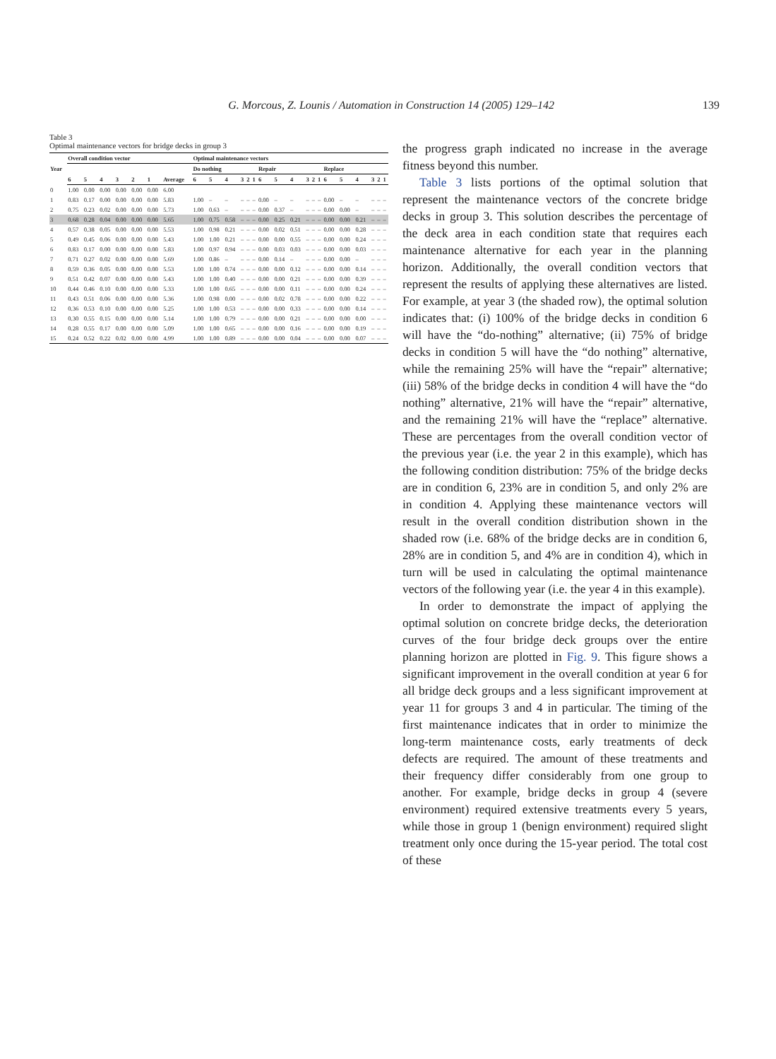G. Morcous, Z. Lounis / Automation in Construction 14 (2005) 129–142 139
Table 3
Optimal maintenance vectors for bridge decks in group 3
| Year | Overall condition vector | | | | | | | Optimal maintenance vectors | | | | | | | | | | | | | | | | | |
| --- | --- | --- | --- | --- | --- | --- | --- | --- | --- | --- | --- | --- | --- | --- | --- | --- | --- | --- | --- | --- | --- | --- | --- | --- | --- |
| | | | | | | | | Do nothing | | | | | | Repair | | | | | | Replace | | | | | |
| | 6 | 5 | 4 | 3 | 2 | 1 | Average | 6 | 5 | 4 | 3 | 2 | 1 | 6 | 5 | 4 | 3 | 2 | 1 | 6 | 5 | 4 | 3 | 2 | 1 |
| 0 | 1.00 | 0.00 | 0.00 | 0.00 | 0.00 | 0.00 | 6.00 | | | | | | | | | | | | | | | | | | |
| 1 | 0.83 | 0.17 | 0.00 | 0.00 | 0.00 | 0.00 | 5.83 | 1.00 | – | – | – | – | – | 0.00 | – | – | – | – | – | 0.00 | – | – | – | – | – |
| 2 | 0.75 | 0.23 | 0.02 | 0.00 | 0.00 | 0.00 | 5.73 | 1.00 | 0.63 | – | – | – | – | 0.00 | 0.37 | – | – | – | – | 0.00 | 0.00 | – | – | – | – |
| 3 | 0.68 | 0.28 | 0.04 | 0.00 | 0.00 | 0.00 | 5.65 | 1.00 | 0.75 | 0.58 | – | – | – | 0.00 | 0.25 | 0.21 | – | – | – | 0.00 | 0.00 | 0.21 | – | – | – |
| 4 | 0.57 | 0.38 | 0.05 | 0.00 | 0.00 | 0.00 | 5.53 | 1.00 | 0.98 | 0.21 | – | – | – | 0.00 | 0.02 | 0.51 | – | – | – | 0.00 | 0.00 | 0.28 | – | – | – |
| 5 | 0.49 | 0.45 | 0.06 | 0.00 | 0.00 | 0.00 | 5.43 | 1.00 | 1.00 | 0.21 | – | – | – | 0.00 | 0.00 | 0.55 | – | – | – | 0.00 | 0.00 | 0.24 | – | – | – |
| 6 | 0.83 | 0.17 | 0.00 | 0.00 | 0.00 | 0.00 | 5.83 | 1.00 | 0.97 | 0.94 | – | – | – | 0.00 | 0.03 | 0.03 | – | – | – | 0.00 | 0.00 | 0.03 | – | – | – |
| 7 | 0.71 | 0.27 | 0.02 | 0.00 | 0.00 | 0.00 | 5.69 | 1.00 | 0.86 | – | – | – | – | 0.00 | 0.14 | – | – | – | – | 0.00 | 0.00 | – | – | – | – |
| 8 | 0.59 | 0.36 | 0.05 | 0.00 | 0.00 | 0.00 | 5.53 | 1.00 | 1.00 | 0.74 | – | – | – | 0.00 | 0.00 | 0.12 | – | – | – | 0.00 | 0.00 | 0.14 | – | – | – |
| 9 | 0.51 | 0.42 | 0.07 | 0.00 | 0.00 | 0.00 | 5.43 | 1.00 | 1.00 | 0.40 | – | – | – | 0.00 | 0.00 | 0.21 | – | – | – | 0.00 | 0.00 | 0.39 | – | – | – |
| 10 | 0.44 | 0.46 | 0.10 | 0.00 | 0.00 | 0.00 | 5.33 | 1.00 | 1.00 | 0.65 | – | – | – | 0.00 | 0.00 | 0.11 | – | – | – | 0.00 | 0.00 | 0.24 | – | – | – |
| 11 | 0.43 | 0.51 | 0.06 | 0.00 | 0.00 | 0.00 | 5.36 | 1.00 | 0.98 | 0.00 | – | – | – | 0.00 | 0.02 | 0.78 | – | – | – | 0.00 | 0.00 | 0.22 | – | – | – |
| 12 | 0.36 | 0.53 | 0.10 | 0.00 | 0.00 | 0.00 | 5.25 | 1.00 | 1.00 | 0.53 | – | – | – | 0.00 | 0.00 | 0.33 | – | – | – | 0.00 | 0.00 | 0.14 | – | – | – |
| 13 | 0.30 | 0.55 | 0.15 | 0.00 | 0.00 | 0.00 | 5.14 | 1.00 | 1.00 | 0.79 | – | – | – | 0.00 | 0.00 | 0.21 | – | – | – | 0.00 | 0.00 | 0.00 | – | – | – |
| 14 | 0.28 | 0.55 | 0.17 | 0.00 | 0.00 | 0.00 | 5.09 | 1.00 | 1.00 | 0.65 | – | – | – | 0.00 | 0.00 | 0.16 | – | – | – | 0.00 | 0.00 | 0.19 | – | – | – |
| 15 | 0.24 | 0.52 | 0.22 | 0.02 | 0.00 | 0.00 | 4.99 | 1.00 | 1.00 | 0.89 | – | – | – | 0.00 | 0.00 | 0.04 | – | – | – | 0.00 | 0.00 | 0.07 | – | – | – |
the progress graph indicated no increase in the average fitness beyond this number.
Table 3 lists portions of the optimal solution that represent the maintenance vectors of the concrete bridge decks in group 3. This solution describes the percentage of the deck area in each condition state that requires each maintenance alternative for each year in the planning horizon. Additionally, the overall condition vectors that represent the results of applying these alternatives are listed. For example, at year 3 (the shaded row), the optimal solution indicates that: (i) 100% of the bridge decks in condition 6 will have the “do-nothing” alternative; (ii) 75% of bridge decks in condition 5 will have the “do nothing” alternative, while the remaining 25% will have the “repair” alternative; (iii) 58% of the bridge decks in condition 4 will have the “do nothing” alternative, 21% will have the “repair” alternative, and the remaining 21% will have the “replace” alternative. These are percentages from the overall condition vector of the previous year (i.e. the year 2 in this example), which has the following condition distribution: 75% of the bridge decks are in condition 6, 23% are in condition 5, and only 2% are in condition 4. Applying these maintenance vectors will result in the overall condition distribution shown in the shaded row (i.e. 68% of the bridge decks are in condition 6, 28% are in condition 5, and 4% are in condition 4), which in turn will be used in calculating the optimal maintenance vectors of the following year (i.e. the year 4 in this example).
In order to demonstrate the impact of applying the optimal solution on concrete bridge decks, the deterioration curves of the four bridge deck groups over the entire planning horizon are plotted in Fig. 9. This figure shows a significant improvement in the overall condition at year 6 for all bridge deck groups and a less significant improvement at year 11 for groups 3 and 4 in particular. The timing of the first maintenance indicates that in order to minimize the long-term maintenance costs, early treatments of deck defects are required. The amount of these treatments and their frequency differ considerably from one group to another. For example, bridge decks in group 4 (severe environment) required extensive treatments every 5 years, while those in group 1 (benign environment) required slight treatment only once during the 15-year period. The total cost of these